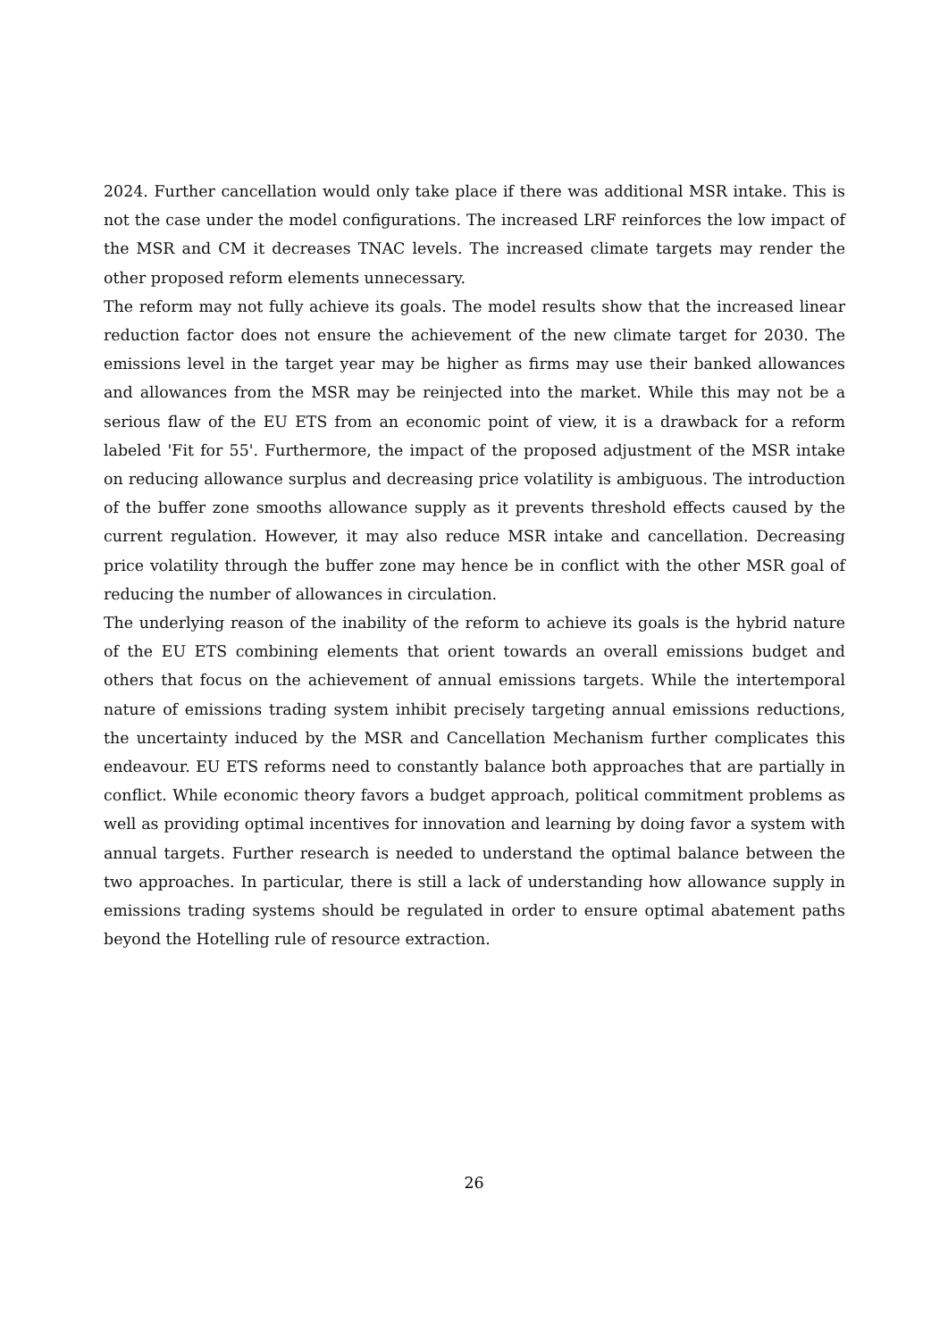2024. Further cancellation would only take place if there was additional MSR intake. This is not the case under the model configurations. The increased LRF reinforces the low impact of the MSR and CM it decreases TNAC levels. The increased climate targets may render the other proposed reform elements unnecessary.
The reform may not fully achieve its goals. The model results show that the increased linear reduction factor does not ensure the achievement of the new climate target for 2030. The emissions level in the target year may be higher as firms may use their banked allowances and allowances from the MSR may be reinjected into the market. While this may not be a serious flaw of the EU ETS from an economic point of view, it is a drawback for a reform labeled 'Fit for 55'. Furthermore, the impact of the proposed adjustment of the MSR intake on reducing allowance surplus and decreasing price volatility is ambiguous. The introduction of the buffer zone smooths allowance supply as it prevents threshold effects caused by the current regulation. However, it may also reduce MSR intake and cancellation. Decreasing price volatility through the buffer zone may hence be in conflict with the other MSR goal of reducing the number of allowances in circulation.
The underlying reason of the inability of the reform to achieve its goals is the hybrid nature of the EU ETS combining elements that orient towards an overall emissions budget and others that focus on the achievement of annual emissions targets. While the intertemporal nature of emissions trading system inhibit precisely targeting annual emissions reductions, the uncertainty induced by the MSR and Cancellation Mechanism further complicates this endeavour. EU ETS reforms need to constantly balance both approaches that are partially in conflict. While economic theory favors a budget approach, political commitment problems as well as providing optimal incentives for innovation and learning by doing favor a system with annual targets. Further research is needed to understand the optimal balance between the two approaches. In particular, there is still a lack of understanding how allowance supply in emissions trading systems should be regulated in order to ensure optimal abatement paths beyond the Hotelling rule of resource extraction.
26